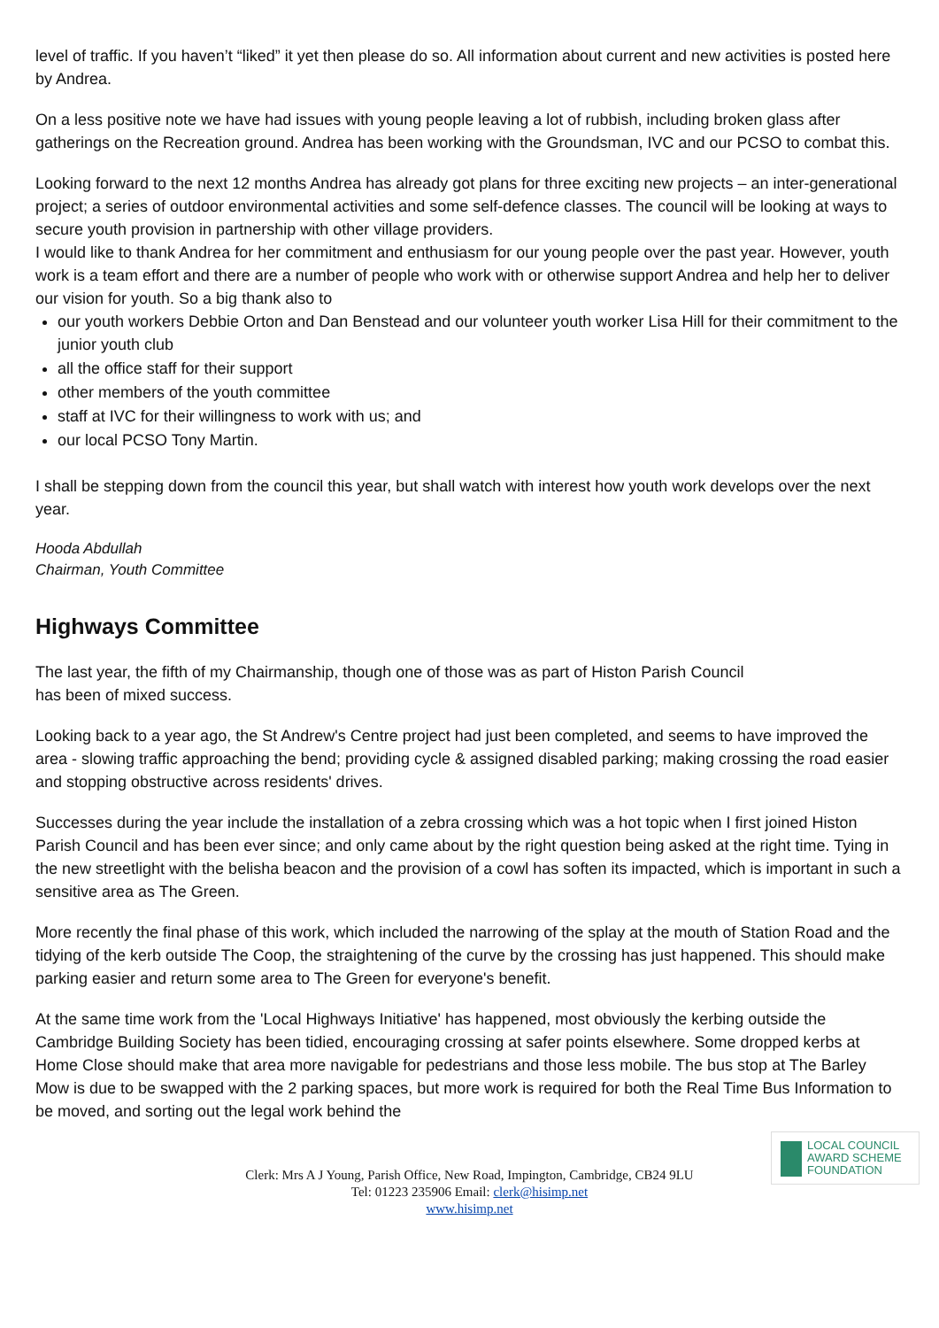level of traffic. If you haven’t “liked” it yet then please do so. All information about current and new activities is posted here by Andrea.
On a less positive note we have had issues with young people leaving a lot of rubbish, including broken glass after gatherings on the Recreation ground. Andrea has been working with the Groundsman, IVC and our PCSO to combat this.
Looking forward to the next 12 months Andrea has already got plans for three exciting new projects – an inter-generational project; a series of outdoor environmental activities and some self-defence classes. The council will be looking at ways to secure youth provision in partnership with other village providers.
I would like to thank Andrea for her commitment and enthusiasm for our young people over the past year. However, youth work is a team effort and there are a number of people who work with or otherwise support Andrea and help her to deliver our vision for youth. So a big thank also to
our youth workers Debbie Orton and Dan Benstead and our volunteer youth worker Lisa Hill for their commitment to the junior youth club
all the office staff for their support
other members of the youth committee
staff at IVC for their willingness to work with us; and
our local PCSO Tony Martin.
I shall be stepping down from the council this year, but shall watch with interest how youth work develops over the next year.
Hooda Abdullah
Chairman, Youth Committee
Highways Committee
The last year, the fifth of my Chairmanship, though one of those was as part of Histon Parish Council
has been of mixed success.
Looking back to a year ago, the St Andrew's Centre project had just been completed, and seems to have improved the area - slowing traffic approaching the bend; providing cycle & assigned disabled parking; making crossing the road easier and stopping obstructive across residents' drives.
Successes during the year include the installation of a zebra crossing which was a hot topic when I first joined Histon Parish Council and has been ever since; and only came about by the right question being asked at the right time. Tying in the new streetlight with the belisha beacon and the provision of a cowl has soften its impacted, which is important in such a sensitive area as The Green.
More recently the final phase of this work, which included the narrowing of the splay at the mouth of Station Road and the tidying of the kerb outside The Coop, the straightening of the curve by the crossing has just happened. This should make parking easier and return some area to The Green for everyone's benefit.
At the same time work from the 'Local Highways Initiative' has happened, most obviously the kerbing outside the Cambridge Building Society has been tidied, encouraging crossing at safer points elsewhere. Some dropped kerbs at Home Close should make that area more navigable for pedestrians and those less mobile. The bus stop at The Barley Mow is due to be swapped with the 2 parking spaces, but more work is required for both the Real Time Bus Information to be moved, and sorting out the legal work behind the
LOCAL COUNCIL
AWARD SCHEME
FOUNDATION
Clerk: Mrs A J Young, Parish Office, New Road, Impington, Cambridge, CB24 9LU
Tel: 01223 235906 Email: clerk@hisimp.net
www.hisimp.net